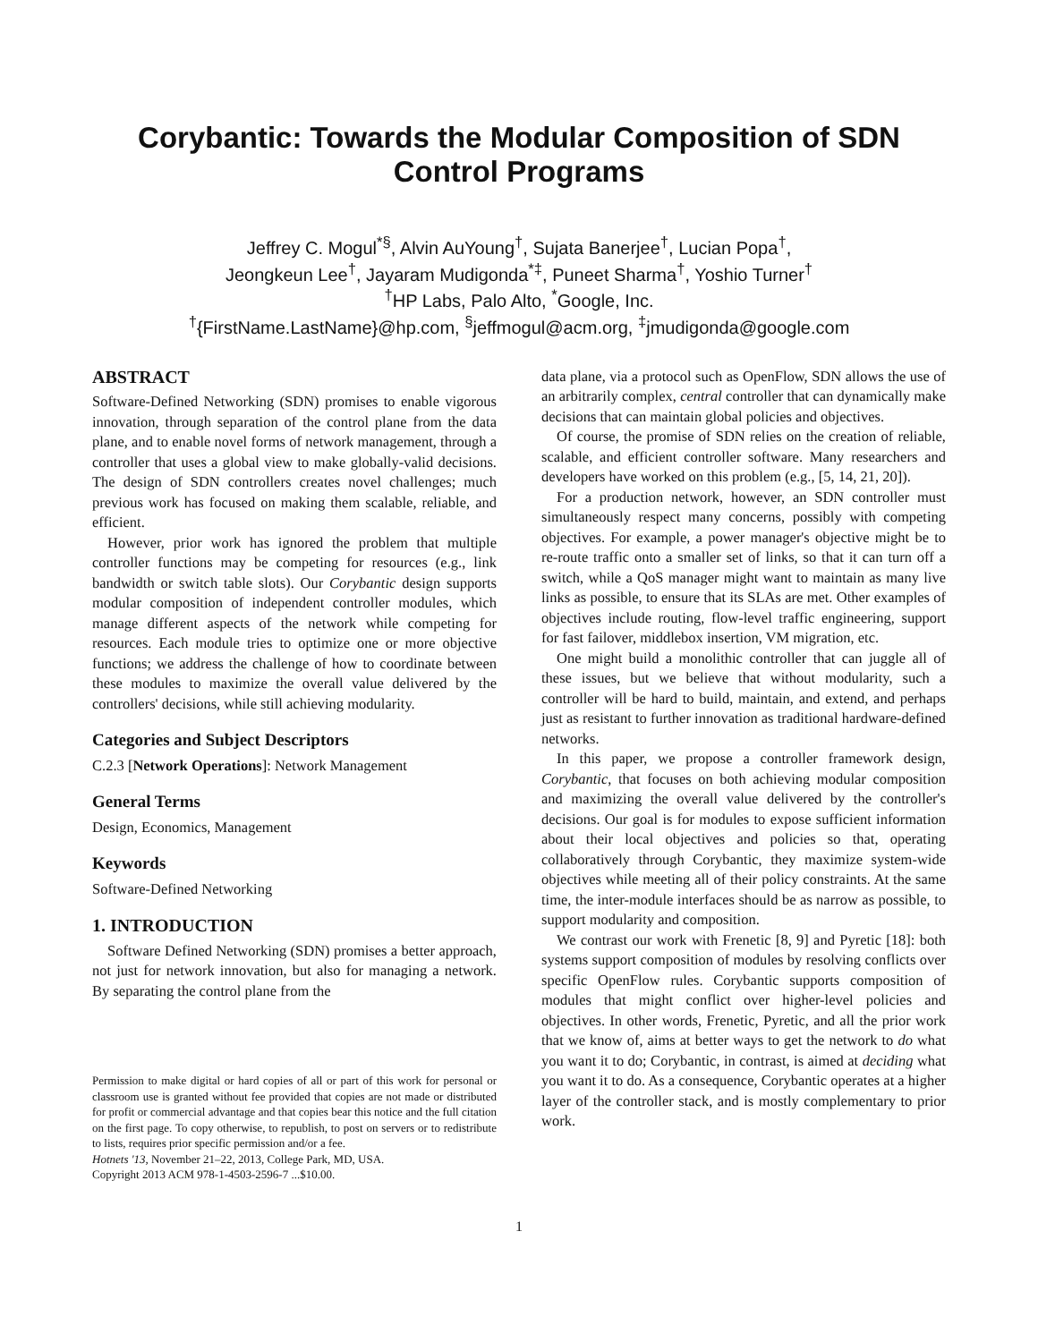Corybantic: Towards the Modular Composition of SDN Control Programs
Jeffrey C. Mogul<sup>*§</sup>, Alvin AuYoung<sup>†</sup>, Sujata Banerjee<sup>†</sup>, Lucian Popa<sup>†</sup>,
Jeongkeun Lee<sup>†</sup>, Jayaram Mudigonda<sup>*‡</sup>, Puneet Sharma<sup>†</sup>, Yoshio Turner<sup>†</sup>
<sup>†</sup> HP Labs, Palo Alto, <sup>*</sup>Google, Inc.
<sup>†</sup>{FirstName.LastName}@hp.com, <sup>§</sup>jeffmogul@acm.org, <sup>‡</sup>jmudigonda@google.com
ABSTRACT
Software-Defined Networking (SDN) promises to enable vigorous innovation, through separation of the control plane from the data plane, and to enable novel forms of network management, through a controller that uses a global view to make globally-valid decisions. The design of SDN controllers creates novel challenges; much previous work has focused on making them scalable, reliable, and efficient.
However, prior work has ignored the problem that multiple controller functions may be competing for resources (e.g., link bandwidth or switch table slots). Our Corybantic design supports modular composition of independent controller modules, which manage different aspects of the network while competing for resources. Each module tries to optimize one or more objective functions; we address the challenge of how to coordinate between these modules to maximize the overall value delivered by the controllers' decisions, while still achieving modularity.
Categories and Subject Descriptors
C.2.3 [Network Operations]: Network Management
General Terms
Design, Economics, Management
Keywords
Software-Defined Networking
1. INTRODUCTION
Software Defined Networking (SDN) promises a better approach, not just for network innovation, but also for managing a network. By separating the control plane from the
Permission to make digital or hard copies of all or part of this work for personal or classroom use is granted without fee provided that copies are not made or distributed for profit or commercial advantage and that copies bear this notice and the full citation on the first page. To copy otherwise, to republish, to post on servers or to redistribute to lists, requires prior specific permission and/or a fee.
Hotnets '13, November 21–22, 2013, College Park, MD, USA.
Copyright 2013 ACM 978-1-4503-2596-7 ...$10.00.
data plane, via a protocol such as OpenFlow, SDN allows the use of an arbitrarily complex, central controller that can dynamically make decisions that can maintain global policies and objectives.
Of course, the promise of SDN relies on the creation of reliable, scalable, and efficient controller software. Many researchers and developers have worked on this problem (e.g., [5, 14, 21, 20]).
For a production network, however, an SDN controller must simultaneously respect many concerns, possibly with competing objectives. For example, a power manager's objective might be to re-route traffic onto a smaller set of links, so that it can turn off a switch, while a QoS manager might want to maintain as many live links as possible, to ensure that its SLAs are met. Other examples of objectives include routing, flow-level traffic engineering, support for fast failover, middlebox insertion, VM migration, etc.
One might build a monolithic controller that can juggle all of these issues, but we believe that without modularity, such a controller will be hard to build, maintain, and extend, and perhaps just as resistant to further innovation as traditional hardware-defined networks.
In this paper, we propose a controller framework design, Corybantic, that focuses on both achieving modular composition and maximizing the overall value delivered by the controller's decisions. Our goal is for modules to expose sufficient information about their local objectives and policies so that, operating collaboratively through Corybantic, they maximize system-wide objectives while meeting all of their policy constraints. At the same time, the inter-module interfaces should be as narrow as possible, to support modularity and composition.
We contrast our work with Frenetic [8, 9] and Pyretic [18]: both systems support composition of modules by resolving conflicts over specific OpenFlow rules. Corybantic supports composition of modules that might conflict over higher-level policies and objectives. In other words, Frenetic, Pyretic, and all the prior work that we know of, aims at better ways to get the network to do what you want it to do; Corybantic, in contrast, is aimed at deciding what you want it to do. As a consequence, Corybantic operates at a higher layer of the controller stack, and is mostly complementary to prior work.
1